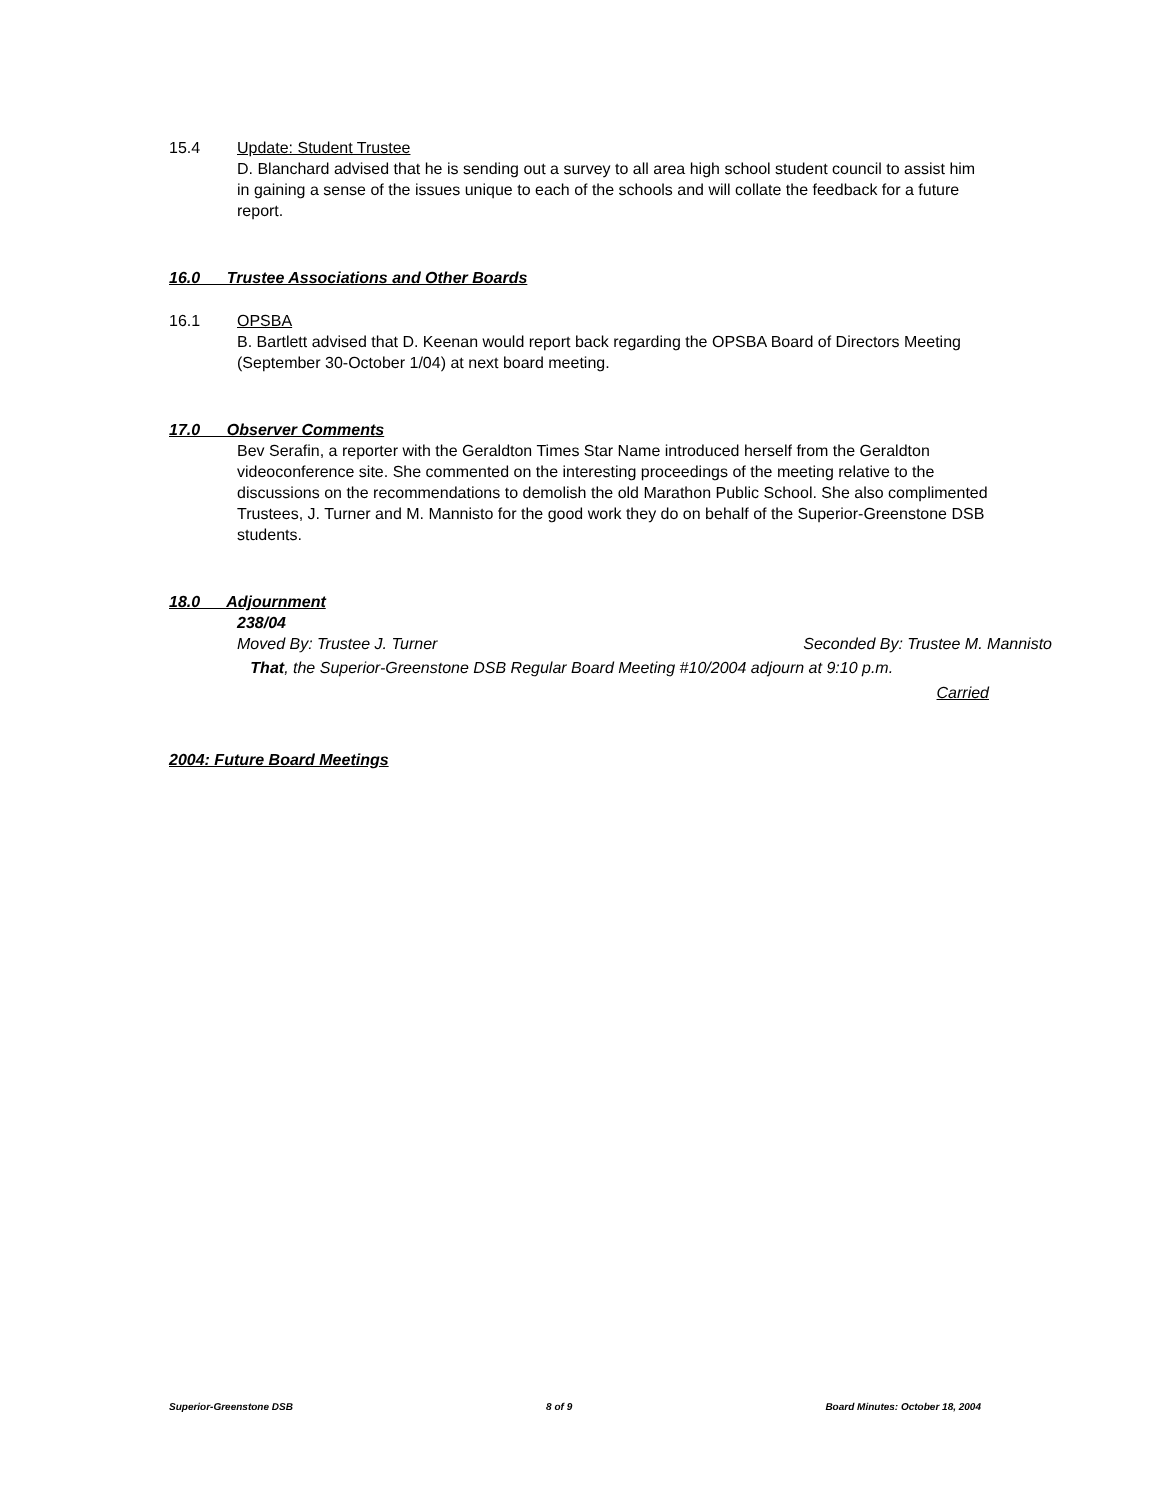15.4 Update: Student Trustee
D. Blanchard advised that he is sending out a survey to all area high school student council to assist him in gaining a sense of the issues unique to each of the schools and will collate the feedback for a future report.
16.0 Trustee Associations and Other Boards
16.1 OPSBA
B. Bartlett advised that D. Keenan would report back regarding the OPSBA Board of Directors Meeting (September 30-October 1/04) at next board meeting.
17.0 Observer Comments
Bev Serafin, a reporter with the Geraldton Times Star Name introduced herself from the Geraldton videoconference site. She commented on the interesting proceedings of the meeting relative to the discussions on the recommendations to demolish the old Marathon Public School. She also complimented Trustees, J. Turner and M. Mannisto for the good work they do on behalf of the Superior-Greenstone DSB students.
18.0 Adjournment
238/04
Moved By: Trustee J. Turner Seconded By: Trustee M. Mannisto
That, the Superior-Greenstone DSB Regular Board Meeting #10/2004 adjourn at 9:10 p.m.
Carried
2004: Future Board Meetings
Superior-Greenstone DSB 8 of 9 Board Minutes: October 18, 2004